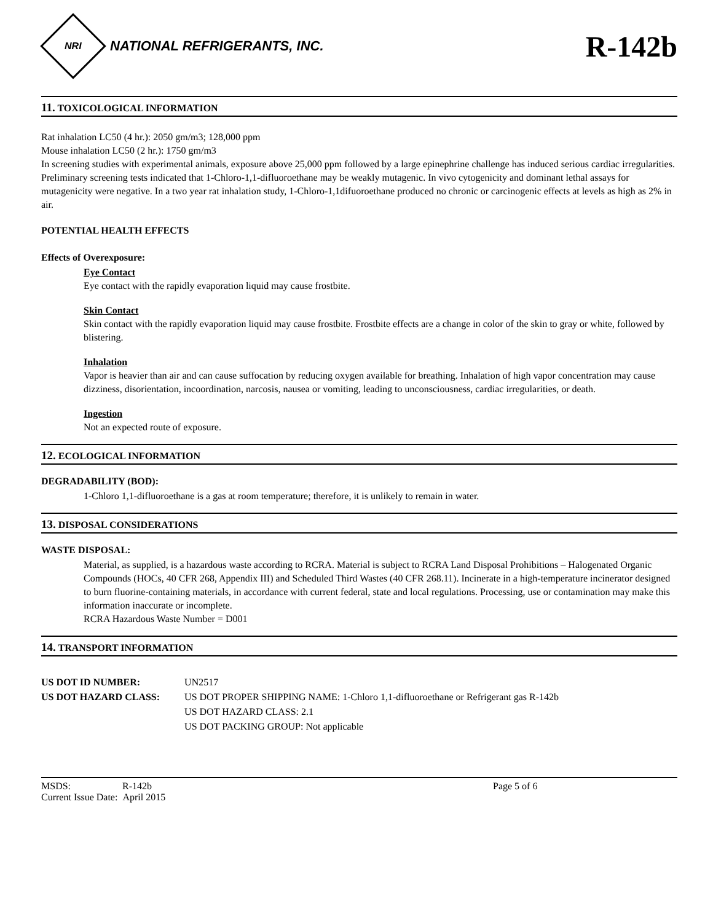NRI
NATIONAL REFRIGERANTS, INC.
R-142b
11. TOXICOLOGICAL INFORMATION
Rat inhalation LC50 (4 hr.): 2050 gm/m3; 128,000 ppm
Mouse inhalation LC50 (2 hr.): 1750 gm/m3
In screening studies with experimental animals, exposure above 25,000 ppm followed by a large epinephrine challenge has induced serious cardiac irregularities. Preliminary screening tests indicated that 1-Chloro-1,1-difluoroethane may be weakly mutagenic. In vivo cytogenicity and dominant lethal assays for mutagenicity were negative. In a two year rat inhalation study, 1-Chloro-1,1difuoroethane produced no chronic or carcinogenic effects at levels as high as 2% in air.
POTENTIAL HEALTH EFFECTS
Effects of Overexposure:
Eye Contact
Eye contact with the rapidly evaporation liquid may cause frostbite.
Skin Contact
Skin contact with the rapidly evaporation liquid may cause frostbite. Frostbite effects are a change in color of the skin to gray or white, followed by blistering.
Inhalation
Vapor is heavier than air and can cause suffocation by reducing oxygen available for breathing. Inhalation of high vapor concentration may cause dizziness, disorientation, incoordination, narcosis, nausea or vomiting, leading to unconsciousness, cardiac irregularities, or death.
Ingestion
Not an expected route of exposure.
12. ECOLOGICAL INFORMATION
DEGRADABILITY (BOD):
1-Chloro 1,1-difluoroethane is a gas at room temperature; therefore, it is unlikely to remain in water.
13. DISPOSAL CONSIDERATIONS
WASTE DISPOSAL:
Material, as supplied, is a hazardous waste according to RCRA. Material is subject to RCRA Land Disposal Prohibitions – Halogenated Organic Compounds (HOCs, 40 CFR 268, Appendix III) and Scheduled Third Wastes (40 CFR 268.11). Incinerate in a high-temperature incinerator designed to burn fluorine-containing materials, in accordance with current federal, state and local regulations. Processing, use or contamination may make this information inaccurate or incomplete.
RCRA Hazardous Waste Number = D001
14. TRANSPORT INFORMATION
| US DOT ID NUMBER: | UN2517 |
| US DOT HAZARD CLASS: | US DOT PROPER SHIPPING NAME: 1-Chloro 1,1-difluoroethane or Refrigerant gas R-142b US DOT HAZARD CLASS: 2.1 US DOT PACKING GROUP: Not applicable |
MSDS: R-142b
Current Issue Date: April 2015
Page 5 of 6